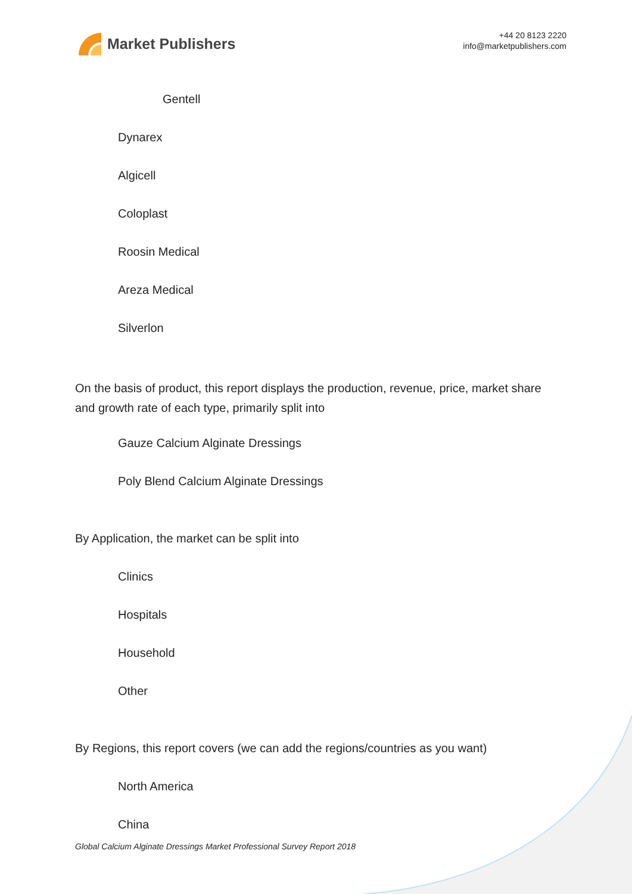Market Publishers
+44 20 8123 2220
info@marketpublishers.com
Gentell
Dynarex
Algicell
Coloplast
Roosin Medical
Areza Medical
Silverlon
On the basis of product, this report displays the production, revenue, price, market share and growth rate of each type, primarily split into
Gauze Calcium Alginate Dressings
Poly Blend Calcium Alginate Dressings
By Application, the market can be split into
Clinics
Hospitals
Household
Other
By Regions, this report covers (we can add the regions/countries as you want)
North America
China
Global Calcium Alginate Dressings Market Professional Survey Report 2018